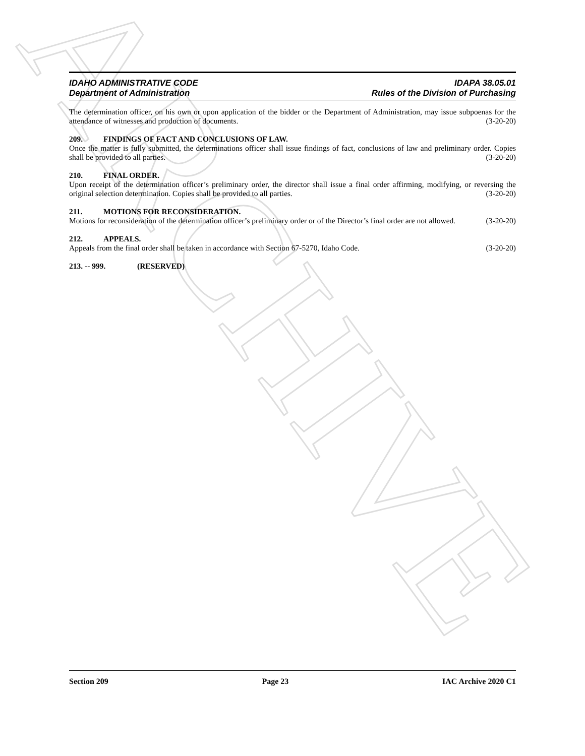ARCHIVE
IDAHO ADMINISTRATIVE CODE
Department of Administration
IDAPA 38.05.01
Rules of the Division of Purchasing
The determination officer, on his own or upon application of the bidder or the Department of Administration, may issue subpoenas for the attendance of witnesses and production of documents. (3-20-20)
209. FINDINGS OF FACT AND CONCLUSIONS OF LAW.
Once the matter is fully submitted, the determinations officer shall issue findings of fact, conclusions of law and preliminary order. Copies shall be provided to all parties. (3-20-20)
210. FINAL ORDER.
Upon receipt of the determination officer’s preliminary order, the director shall issue a final order affirming, modifying, or reversing the original selection determination. Copies shall be provided to all parties. (3-20-20)
211. MOTIONS FOR RECONSIDERATION.
Motions for reconsideration of the determination officer’s preliminary order or of the Director’s final order are not allowed. (3-20-20)
212. APPEALS.
Appeals from the final order shall be taken in accordance with Section 67-5270, Idaho Code. (3-20-20)
213. -- 999. (RESERVED)
Section 209 Page 23 IAC Archive 2020 C1